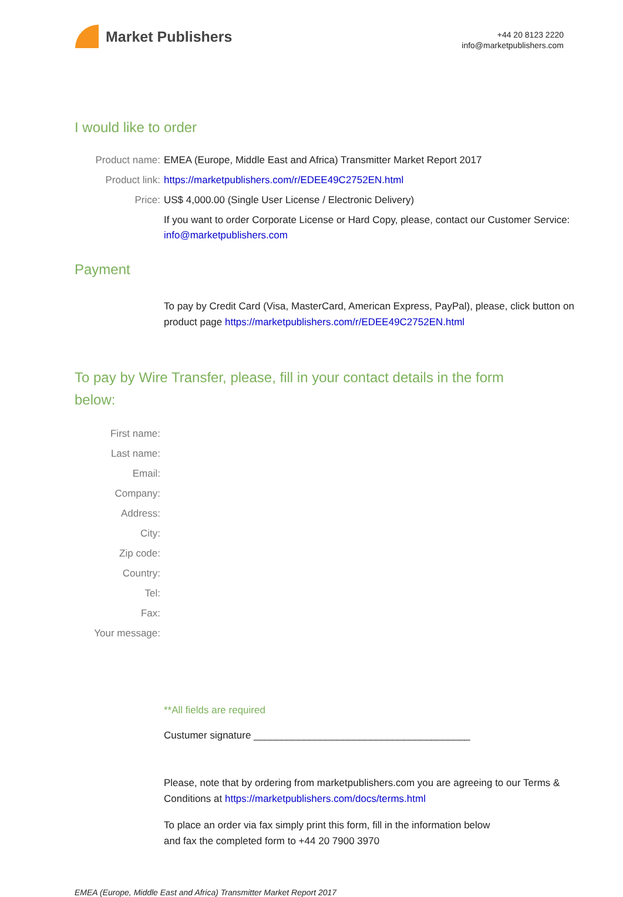Market Publishers
+44 20 8123 2220
info@marketpublishers.com
I would like to order
| Product name: | EMEA (Europe, Middle East and Africa) Transmitter Market Report 2017 |
| Product link: | https://marketpublishers.com/r/EDEE49C2752EN.html |
| Price: | US$ 4,000.00 (Single User License / Electronic Delivery) |
| | If you want to order Corporate License or Hard Copy, please, contact our Customer Service: info@marketpublishers.com |
Payment
To pay by Credit Card (Visa, MasterCard, American Express, PayPal), please, click button on product page https://marketpublishers.com/r/EDEE49C2752EN.html
To pay by Wire Transfer, please, fill in your contact details in the form below:
| First name: | |
| Last name: | |
| Email: | |
| Company: | |
| Address: | |
| City: | |
| Zip code: | |
| Country: | |
| Tel: | |
| Fax: | |
| Your message: | |
**All fields are required
Custumer signature _______________________________________
Please, note that by ordering from marketpublishers.com you are agreeing to our Terms & Conditions at https://marketpublishers.com/docs/terms.html
To place an order via fax simply print this form, fill in the information below
and fax the completed form to +44 20 7900 3970
EMEA (Europe, Middle East and Africa) Transmitter Market Report 2017